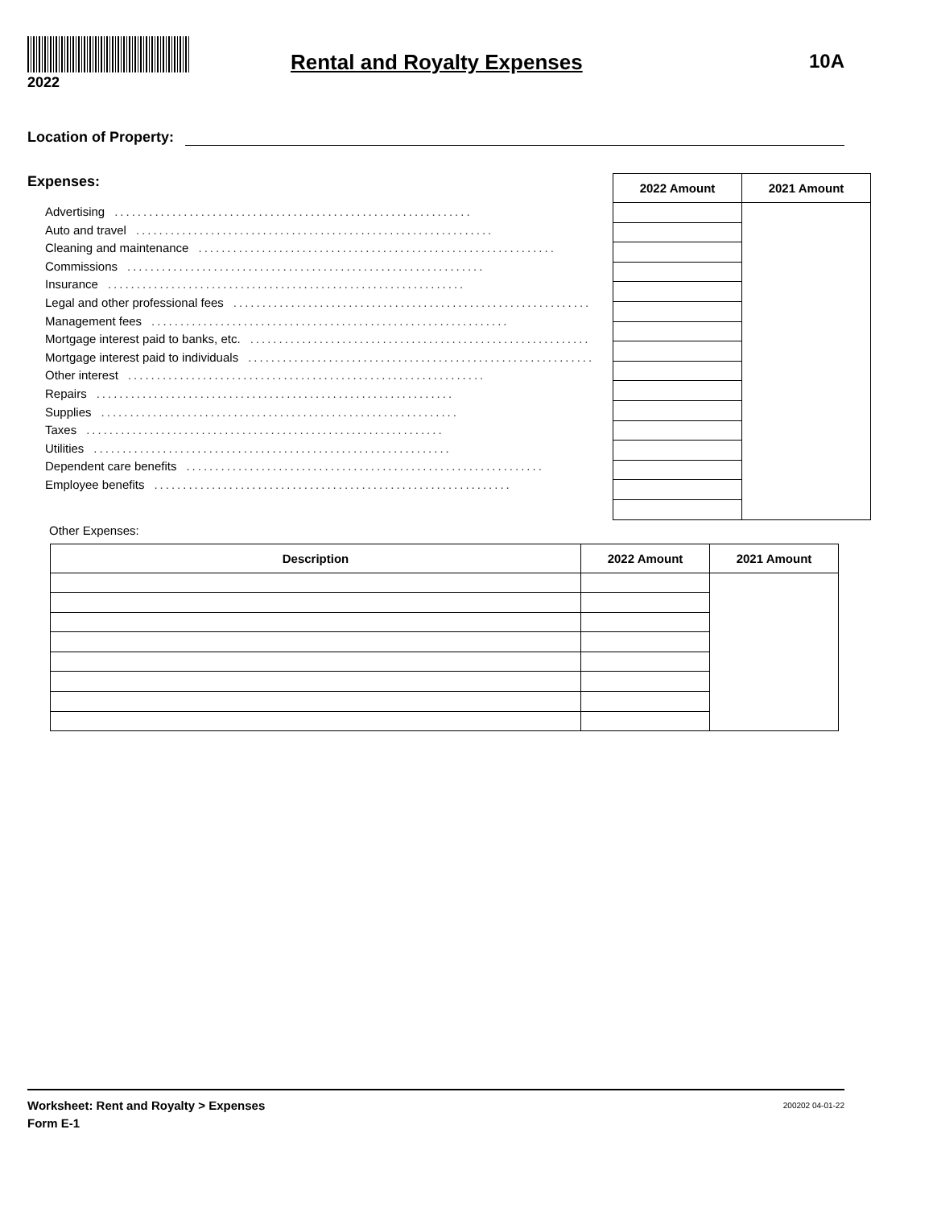2022
Rental and Royalty Expenses 10A
Location of Property:
Expenses:
Advertising..............................................................
Auto and travel..............................................................
Cleaning and maintenance..............................................................
Commissions..............................................................
Insurance..............................................................
Legal and other professional fees..............................................................
Management fees..............................................................
Mortgage interest paid to banks, etc...............................................................
Mortgage interest paid to individuals..............................................................
Other interest..............................................................
Repairs..............................................................
Supplies..............................................................
Taxes..............................................................
Utilities..............................................................
Dependent care benefits..............................................................
Employee benefits..............................................................
| 2022 Amount | 2021 Amount |
| --- | --- |
Other Expenses:
| Description | 2022 Amount | 2021 Amount |
| --- | --- | --- |
200202 04-01-22 Worksheet: Rent and Royalty > Expenses
Form E-1